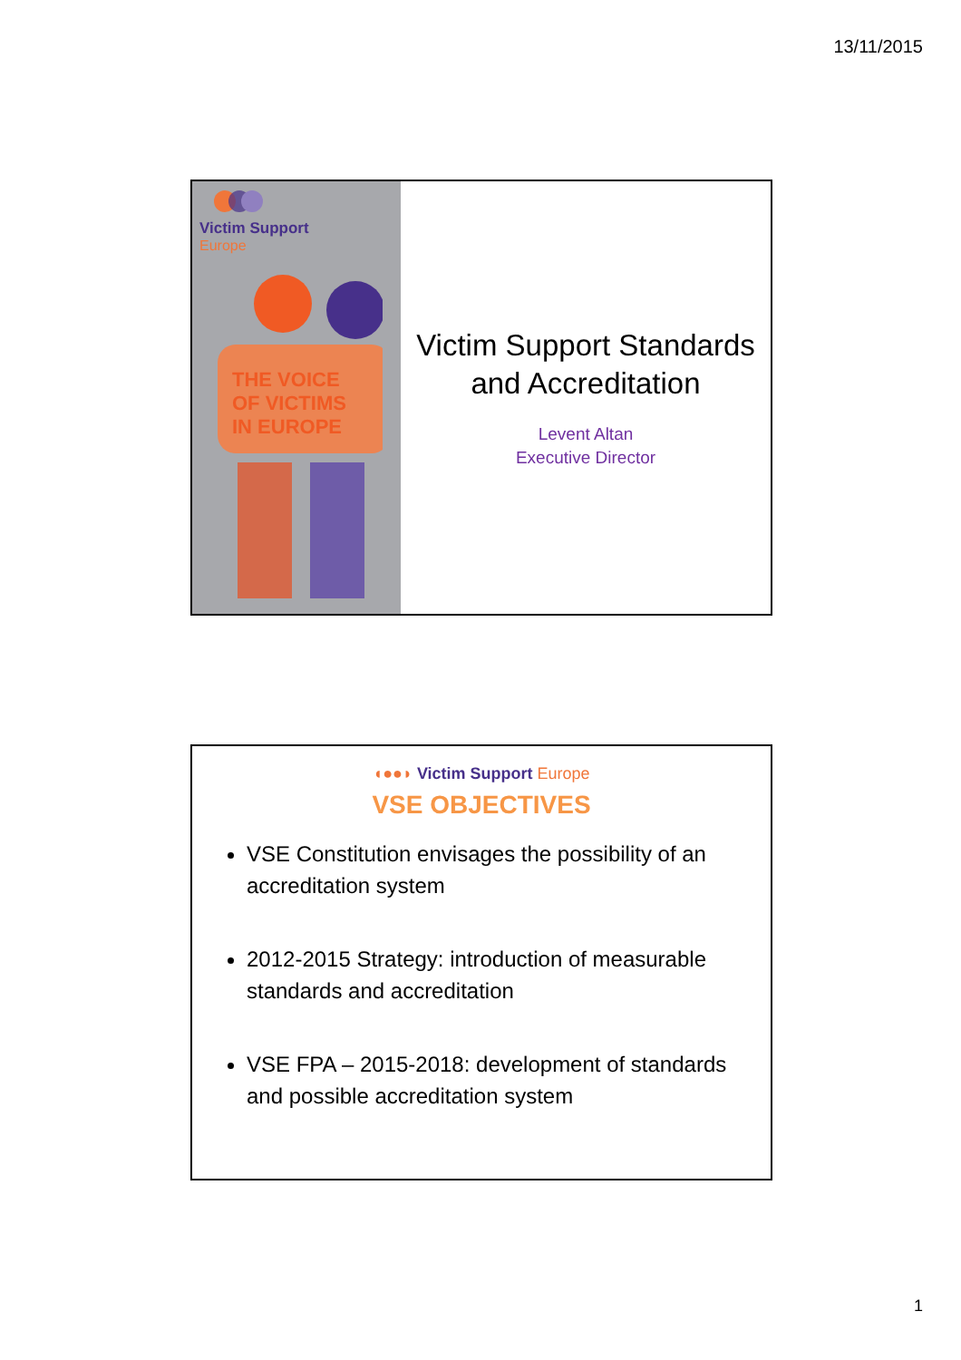13/11/2015
Victim Support
Europe
THE VOICE
OF VICTIMS
IN EUROPE
Victim Support Standards
and Accreditation
Levent Altan
Executive Director
◖●●◗ Victim Support Europe
VSE OBJECTIVES
VSE Constitution envisages the possibility of an accreditation system
2012-2015 Strategy: introduction of measurable standards and accreditation
VSE FPA – 2015-2018: development of standards and possible accreditation system
1